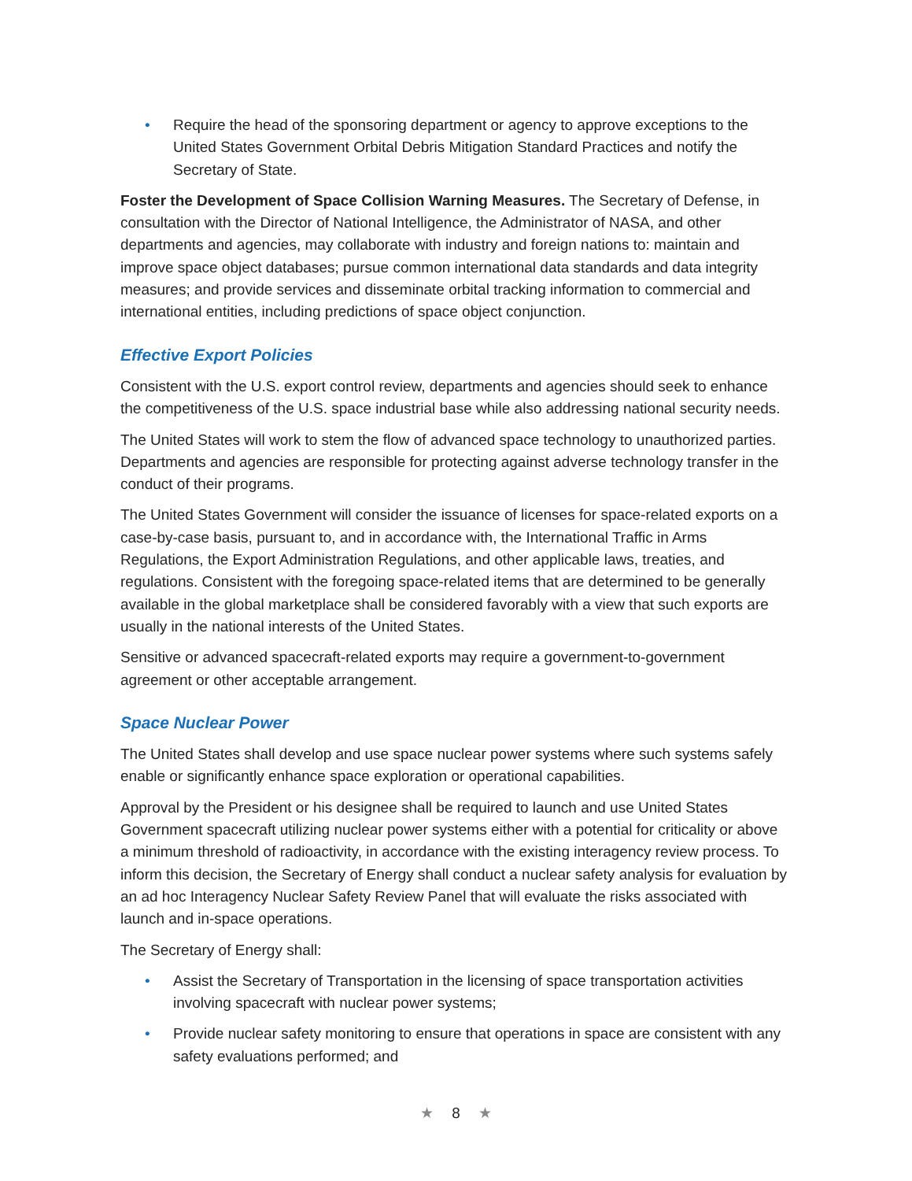• Require the head of the sponsoring department or agency to approve exceptions to the United States Government Orbital Debris Mitigation Standard Practices and notify the Secretary of State.
Foster the Development of Space Collision Warning Measures. The Secretary of Defense, in consultation with the Director of National Intelligence, the Administrator of NASA, and other departments and agencies, may collaborate with industry and foreign nations to: maintain and improve space object databases; pursue common international data standards and data integrity measures; and provide services and disseminate orbital tracking information to commercial and international entities, including predictions of space object conjunction.
Effective Export Policies
Consistent with the U.S. export control review, departments and agencies should seek to enhance the competitiveness of the U.S. space industrial base while also addressing national security needs.
The United States will work to stem the flow of advanced space technology to unauthorized parties. Departments and agencies are responsible for protecting against adverse technology transfer in the conduct of their programs.
The United States Government will consider the issuance of licenses for space-related exports on a case-by-case basis, pursuant to, and in accordance with, the International Traffic in Arms Regulations, the Export Administration Regulations, and other applicable laws, treaties, and regulations. Consistent with the foregoing space-related items that are determined to be generally available in the global marketplace shall be considered favorably with a view that such exports are usually in the national interests of the United States.
Sensitive or advanced spacecraft-related exports may require a government-to-government agreement or other acceptable arrangement.
Space Nuclear Power
The United States shall develop and use space nuclear power systems where such systems safely enable or significantly enhance space exploration or operational capabilities.
Approval by the President or his designee shall be required to launch and use United States Government spacecraft utilizing nuclear power systems either with a potential for criticality or above a minimum threshold of radioactivity, in accordance with the existing interagency review process. To inform this decision, the Secretary of Energy shall conduct a nuclear safety analysis for evaluation by an ad hoc Interagency Nuclear Safety Review Panel that will evaluate the risks associated with launch and in-space operations.
The Secretary of Energy shall:
• Assist the Secretary of Transportation in the licensing of space transportation activities involving spacecraft with nuclear power systems;
• Provide nuclear safety monitoring to ensure that operations in space are consistent with any safety evaluations performed; and
★ 8 ★